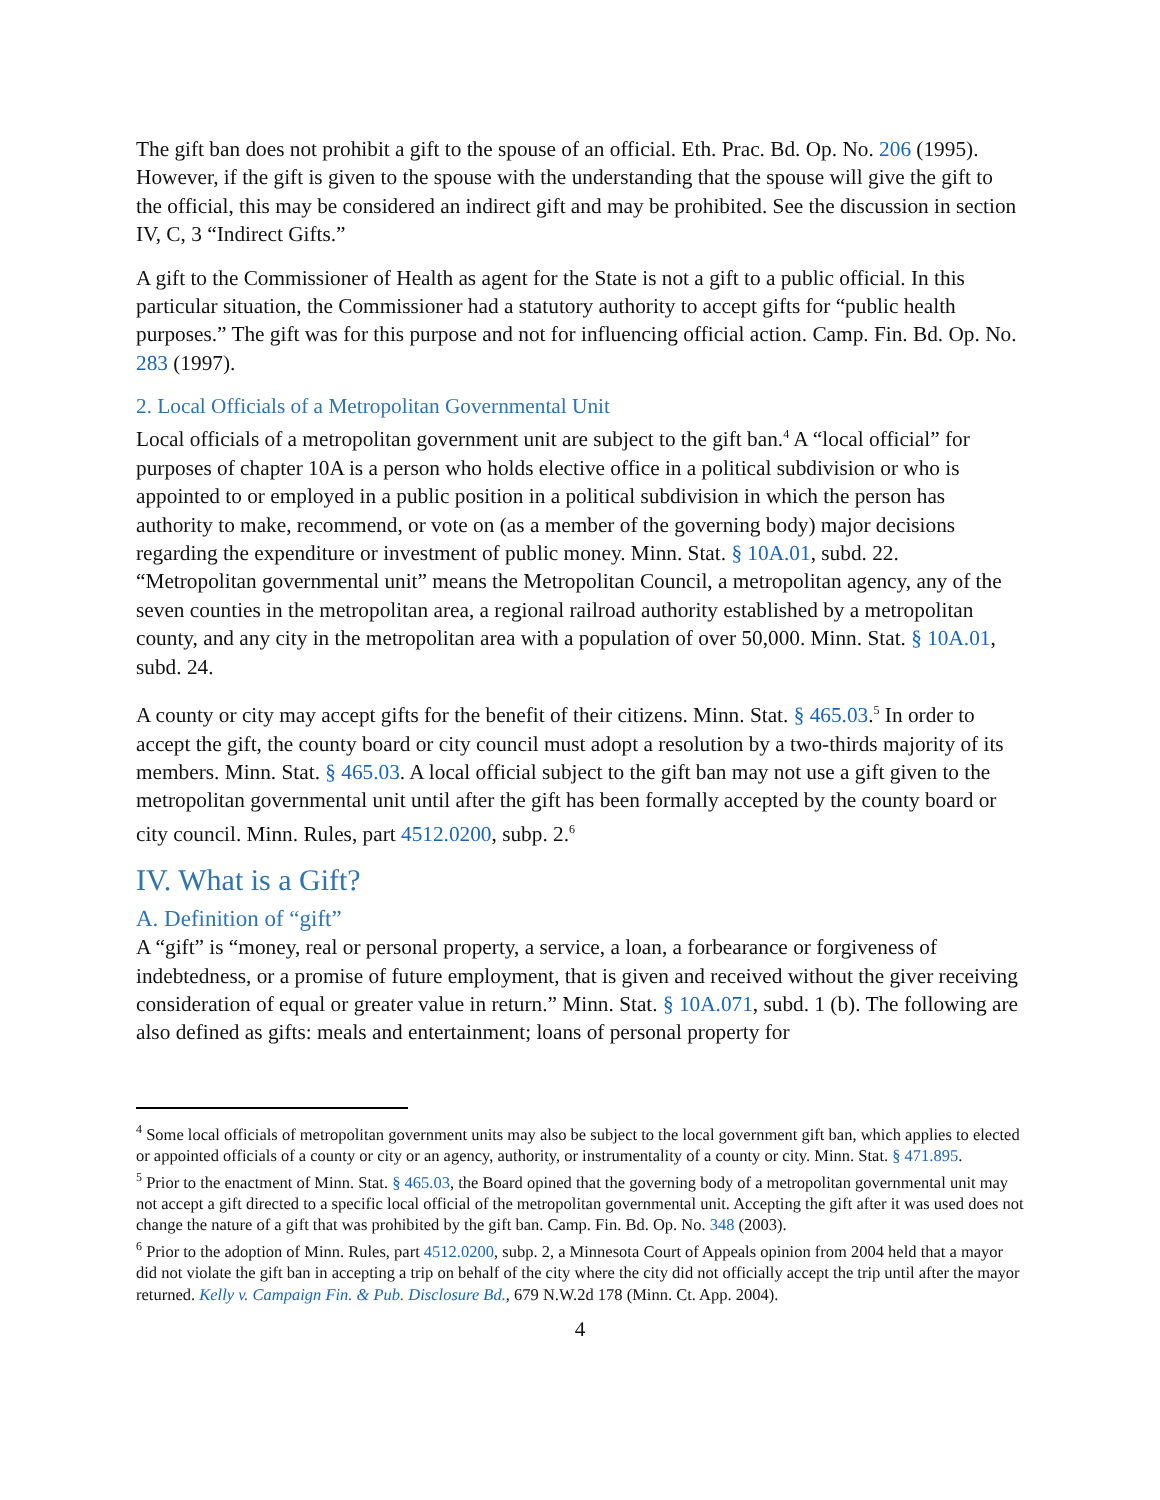The gift ban does not prohibit a gift to the spouse of an official. Eth. Prac. Bd. Op. No. 206 (1995). However, if the gift is given to the spouse with the understanding that the spouse will give the gift to the official, this may be considered an indirect gift and may be prohibited. See the discussion in section IV, C, 3 “Indirect Gifts.”
A gift to the Commissioner of Health as agent for the State is not a gift to a public official. In this particular situation, the Commissioner had a statutory authority to accept gifts for “public health purposes.” The gift was for this purpose and not for influencing official action. Camp. Fin. Bd. Op. No. 283 (1997).
2. Local Officials of a Metropolitan Governmental Unit
Local officials of a metropolitan government unit are subject to the gift ban.<sup>4</sup> A “local official” for purposes of chapter 10A is a person who holds elective office in a political subdivision or who is appointed to or employed in a public position in a political subdivision in which the person has authority to make, recommend, or vote on (as a member of the governing body) major decisions regarding the expenditure or investment of public money. Minn. Stat. § 10A.01, subd. 22. “Metropolitan governmental unit” means the Metropolitan Council, a metropolitan agency, any of the seven counties in the metropolitan area, a regional railroad authority established by a metropolitan county, and any city in the metropolitan area with a population of over 50,000. Minn. Stat. § 10A.01, subd. 24.
A county or city may accept gifts for the benefit of their citizens. Minn. Stat. § 465.03.<sup>5</sup> In order to accept the gift, the county board or city council must adopt a resolution by a two-thirds majority of its members. Minn. Stat. § 465.03. A local official subject to the gift ban may not use a gift given to the metropolitan governmental unit until after the gift has been formally accepted by the county board or city council. Minn. Rules, part 4512.0200, subp. 2.<sup>6</sup>
IV. What is a Gift?
A. Definition of “gift”
A “gift” is “money, real or personal property, a service, a loan, a forbearance or forgiveness of indebtedness, or a promise of future employment, that is given and received without the giver receiving consideration of equal or greater value in return.” Minn. Stat. § 10A.071, subd. 1 (b). The following are also defined as gifts: meals and entertainment; loans of personal property for
<sup>4</sup> Some local officials of metropolitan government units may also be subject to the local government gift ban, which applies to elected or appointed officials of a county or city or an agency, authority, or instrumentality of a county or city. Minn. Stat. § 471.895.
<sup>5</sup> Prior to the enactment of Minn. Stat. § 465.03, the Board opined that the governing body of a metropolitan governmental unit may not accept a gift directed to a specific local official of the metropolitan governmental unit. Accepting the gift after it was used does not change the nature of a gift that was prohibited by the gift ban. Camp. Fin. Bd. Op. No. 348 (2003).
<sup>6</sup> Prior to the adoption of Minn. Rules, part 4512.0200, subp. 2, a Minnesota Court of Appeals opinion from 2004 held that a mayor did not violate the gift ban in accepting a trip on behalf of the city where the city did not officially accept the trip until after the mayor returned. Kelly v. Campaign Fin. & Pub. Disclosure Bd., 679 N.W.2d 178 (Minn. Ct. App. 2004).
4